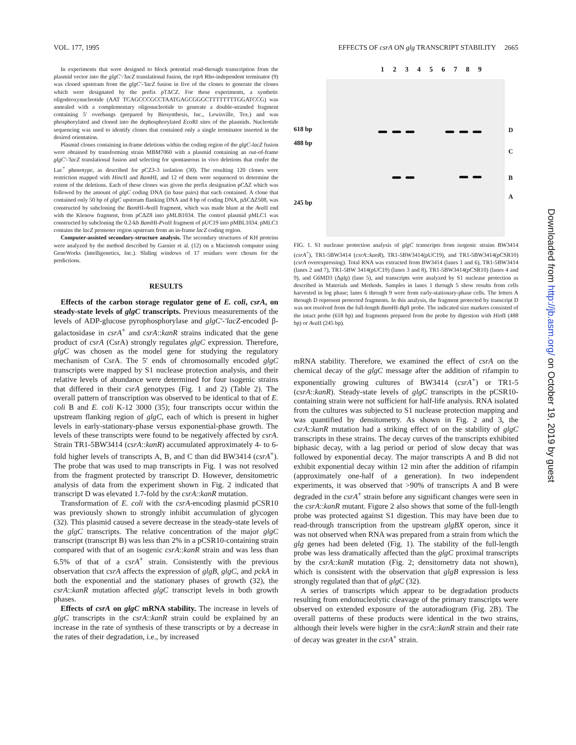VOL. 177, 1995 EFFECTS OF csrA ON glg TRANSCRIPT STABILITY 2665
In experiments that were designed to block potential read-through transcription from the plasmid vector into the glgC′-′lacZ translational fusion, the trpA Rho-independent terminator (9) was cloned upstream from the glgC′-′lacZ fusion in five of the clones to generate the clones which were designated by the prefix pTΔCZ. For these experiments, a synthetic oligodeoxynucleotide (AAT TCAGCCCGCCTAATGAGCGGGCTTTTTTTTGGATCCG) was annealed with a complementary oligonucleotide to generate a double-stranded fragment containing 5′ overhangs (prepared by Biosynthesis, Inc., Lewisville, Tex.) and was phosphorylated and cloned into the dephosphorylated Eco RI sites of the plasmids. Nucleotide sequencing was used to identify clones that contained only a single terminator inserted in the desired orientation.
Plasmid clones containing in-frame deletions within the coding region of the glgC-lacZ fusion were obtained by transforming strain MBM7060 with a plasmid containing an out-of-frame glgC′-′lacZ translational fusion and selecting for spontaneous in vivo deletions that confer the Lac<sup>+</sup> phenotype, as described for pCZ3-3 isolation (30). The resulting 120 clones were restriction mapped with Hinc II and Bam HI, and 12 of them were sequenced to determine the extent of the deletions. Each of these clones was given the prefix designation pCΔZ which was followed by the amount of glgC coding DNA (in base pairs) that each contained. A clone that contained only 50 bp of glgC upstream flanking DNA and 8 bp of coding DNA, pΔCΔZ508, was constructed by subcloning the Bam HI-Ava II fragment, which was made blunt at the Ava II end with the Klenow fragment, from pCΔZ8 into pMLB1034. The control plasmid pMLC1 was constructed by subcloning the 0.2-kb Bam HI-Pvu II fragment of pUC19 into pMBL1034. pMLC1 contains the lacZ promoter region upstream from an in-frame lacZ coding region.
Computer-assisted secondary-structure analysis. The secondary structures of KH proteins were analyzed by the method described by Garnier et al. (12) on a Macintosh computer using GeneWorks (Intelligenetics, Inc.). Sliding windows of 17 residues were chosen for the predictions.
RESULTS
Effects of the carbon storage regulator gene of E. coli, csrA, on steady-state levels of glgC transcripts. Previous measurements of the levels of ADP-glucose pyrophosphorylase and glgC′-′lacZ-encoded β-galactosidase in csrA<sup>+</sup> and csrA::kanR strains indicated that the gene product of csrA (CsrA) strongly regulates glgC expression. Therefore, glgC was chosen as the model gene for studying the regulatory mechanism of CsrA. The 5′ ends of chromosomally encoded glgC transcripts were mapped by S1 nuclease protection analysis, and their relative levels of abundance were determined for four isogenic strains that differed in their csrA genotypes (Fig. 1 and 2) (Table 2). The overall pattern of transcription was observed to be identical to that of E. coli B and E. coli K-12 3000 (35); four transcripts occur within the upstream flanking region of glgC, each of which is present in higher levels in early-stationary-phase versus exponential-phase growth. The levels of these transcripts were found to be negatively affected by csrA. Strain TR1-5BW3414 (csrA::kanR) accumulated approximately 4- to 6-fold higher levels of transcripts A, B, and C than did BW3414 (csrA<sup>+</sup>). The probe that was used to map transcripts in Fig. 1 was not resolved from the fragment protected by transcript D. However, densitometric analysis of data from the experiment shown in Fig. 2 indicated that transcript D was elevated 1.7-fold by the csrA::kanR mutation.
Transformation of E. coli with the csrA-encoding plasmid pCSR10 was previously shown to strongly inhibit accumulation of glycogen (32). This plasmid caused a severe decrease in the steady-state levels of the glgC transcripts. The relative concentration of the major glgC transcript (transcript B) was less than 2% in a pCSR10-containing strain compared with that of an isogenic csrA::kanR strain and was less than 6.5% of that of a csrA<sup>+</sup> strain. Consistently with the previous observation that csrA affects the expression of glgB, glgC, and pckA in both the exponential and the stationary phases of growth (32), the csrA::kanR mutation affected glgC transcript levels in both growth phases.
Effects of csrA on glgC mRNA stability. The increase in levels of glgC transcripts in the csrA::kanR strain could be explained by an increase in the rate of synthesis of these transcripts or by a decrease in the rates of their degradation, i.e., by increased
1 2 3 4 5 6 7 8 9
618 bp
488 bp
245 bp
D
C
B
A
FIG. 1. S1 nuclease protection analysis of glgC transcripts from isogenic strains BW3414 (csrA<sup>+</sup>), TR1-5BW3414 (csrA::kanR), TR1-5BW3414(pUC19), and TR1-5BW3414(pCSR10) (csrA overexpressing). Total RNA was extracted from BW3414 (lanes 1 and 6), TR1-5BW3414 (lanes 2 and 7), TR1-5BW 3414(pUC19) (lanes 3 and 8), TR1-5BW3414(pCSR10) (lanes 4 and 9), and G6MD3 (Δglg) (lane 5), and transcripts were analyzed by S1 nuclease protection as described in Materials and Methods. Samples in lanes 1 through 5 show results from cells harvested in log phase; lanes 6 through 9 were from early-stationary-phase cells. The letters A through D represent protected fragments. In this analysis, the fragment protected by transcript D was not resolved from the full-length Bam HI-Bgl I probe. The indicated size markers consisted of the intact probe (618 bp) and fragments prepared from the probe by digestion with HinfI (488 bp) or Ava II (245 bp).
mRNA stability. Therefore, we examined the effect of csrA on the chemical decay of the glgC message after the addition of rifampin to exponentially growing cultures of BW3414 (csrA<sup>+</sup>) or TR1-5 (csrA::kanR). Steady-state levels of glgC transcripts in the pCSR10-containing strain were not sufficient for half-life analysis. RNA isolated from the cultures was subjected to S1 nuclease protection mapping and was quantified by densitometry. As shown in Fig. 2 and 3, the csrA::kanR mutation had a striking effect of on the stability of glgC transcripts in these strains. The decay curves of the transcripts exhibited biphasic decay, with a lag period or period of slow decay that was followed by exponential decay. The major transcripts A and B did not exhibit exponential decay within 12 min after the addition of rifampin (approximately one-half of a generation). In two independent experiments, it was observed that >90% of transcripts A and B were degraded in the csrA<sup>+</sup> strain before any significant changes were seen in the csrA::kanR mutant. Figure 2 also shows that some of the full-length probe was protected against S1 digestion. This may have been due to read-through transcription from the upstream glgBX operon, since it was not observed when RNA was prepared from a strain from which the glg genes had been deleted (Fig. 1). The stability of the full-length probe was less dramatically affected than the glgC proximal transcripts by the csrA::kanR mutation (Fig. 2; densitometry data not shown), which is consistent with the observation that glgB expression is less strongly regulated than that of glgC (32).
A series of transcripts which appear to be degradation products resulting from endonucleolytic cleavage of the primary transcripts were observed on extended exposure of the autoradiogram (Fig. 2B). The overall patterns of these products were identical in the two strains, although their levels were higher in the csrA::kanR strain and their rate of decay was greater in the csrA<sup>+</sup> strain.
Downloaded from http://jb.asm.org/ on October 19, 2019 by guest